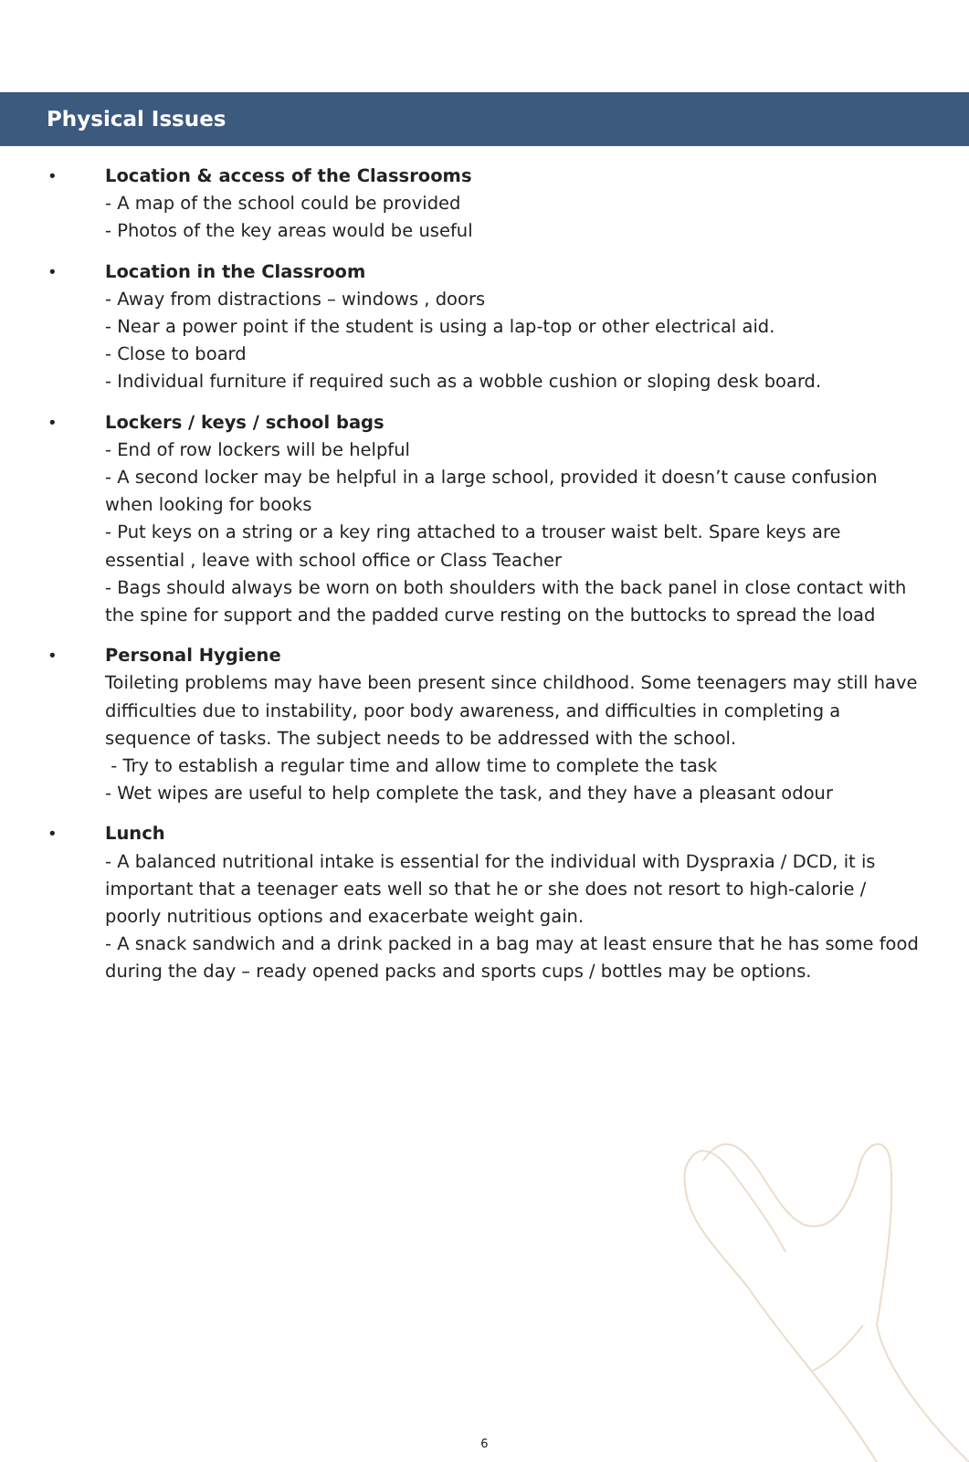Physical Issues
•
Location & access of the Classrooms
- A map of the school could be provided
- Photos of the key areas would be useful
•
Location in the Classroom
- Away from distractions – windows , doors
- Near a power point if the student is using a lap-top or other electrical aid.
- Close to board
- Individual furniture if required such as a wobble cushion or sloping desk board.
•
Lockers / keys / school bags
- End of row lockers will be helpful
- A second locker may be helpful in a large school, provided it doesn’t cause confusion when looking for books
- Put keys on a string or a key ring attached to a trouser waist belt. Spare keys are essential , leave with school office or Class Teacher
- Bags should always be worn on both shoulders with the back panel in close contact with the spine for support and the padded curve resting on the buttocks to spread the load
•
Personal Hygiene
Toileting problems may have been present since childhood. Some teenagers may still have difficulties due to instability, poor body awareness, and difficulties in completing a sequence of tasks. The subject needs to be addressed with the school.
- Try to establish a regular time and allow time to complete the task
- Wet wipes are useful to help complete the task, and they have a pleasant odour
•
Lunch
- A balanced nutritional intake is essential for the individual with Dyspraxia / DCD, it is important that a teenager eats well so that he or she does not resort to high-calorie / poorly nutritious options and exacerbate weight gain.
- A snack sandwich and a drink packed in a bag may at least ensure that he has some food during the day – ready opened packs and sports cups / bottles may be options.
6